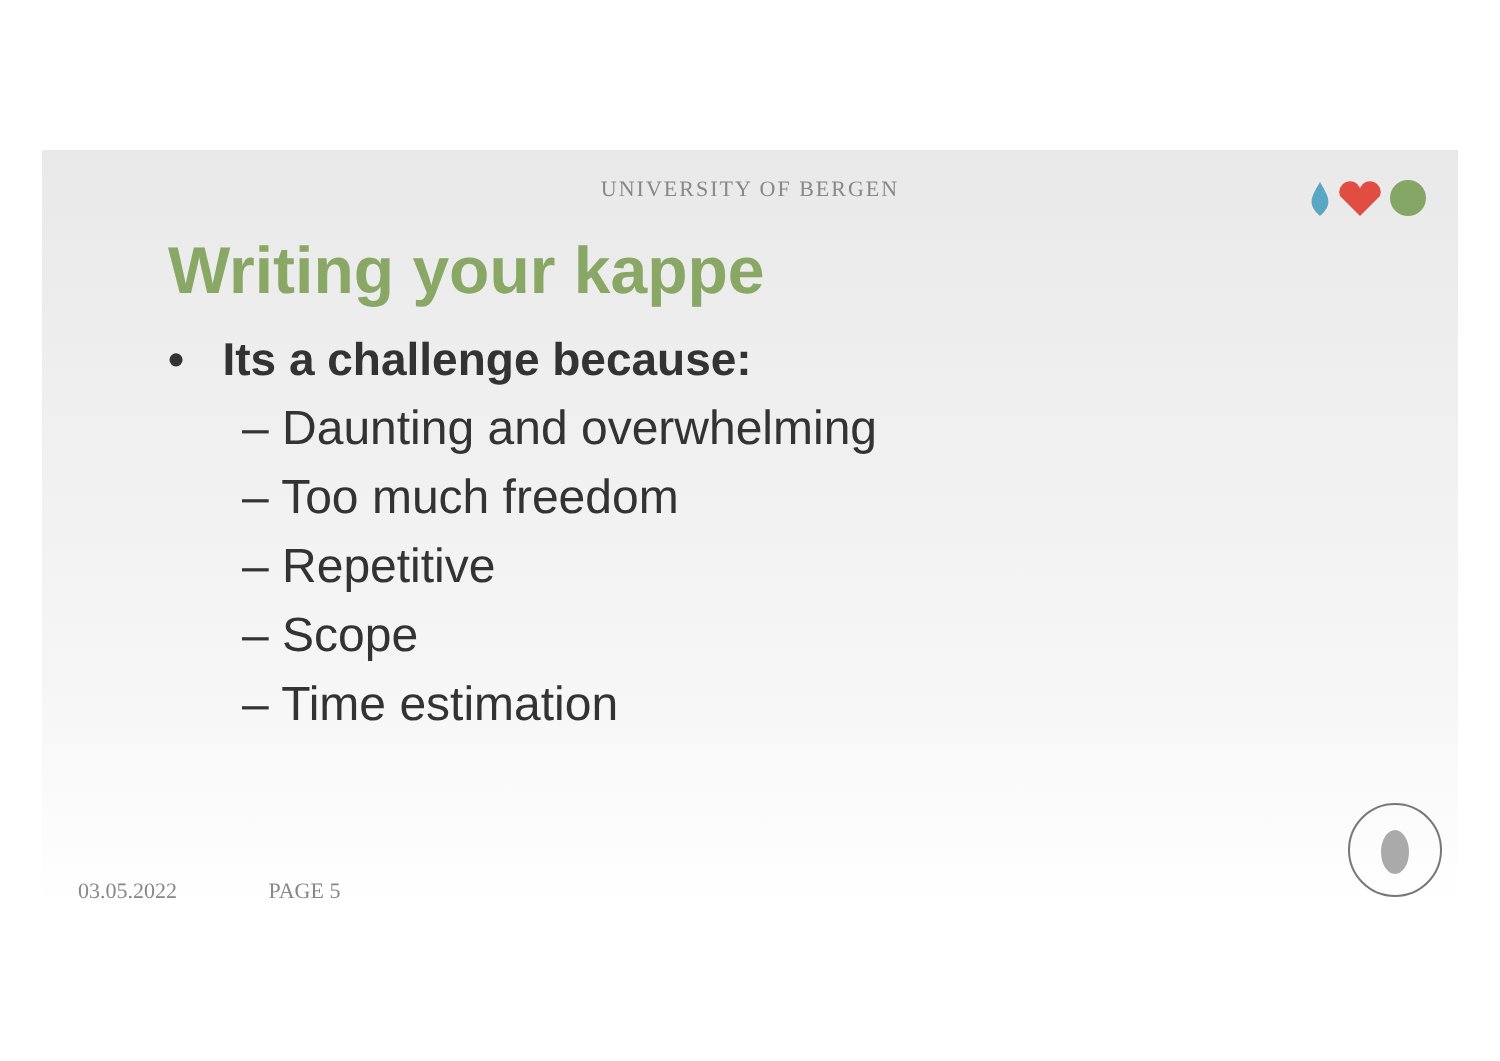UNIVERSITY OF BERGEN
Writing your kappe
• Its a challenge because:
– Daunting and overwhelming
– Too much freedom
– Repetitive
– Scope
– Time estimation
03.05.2022 PAGE 5